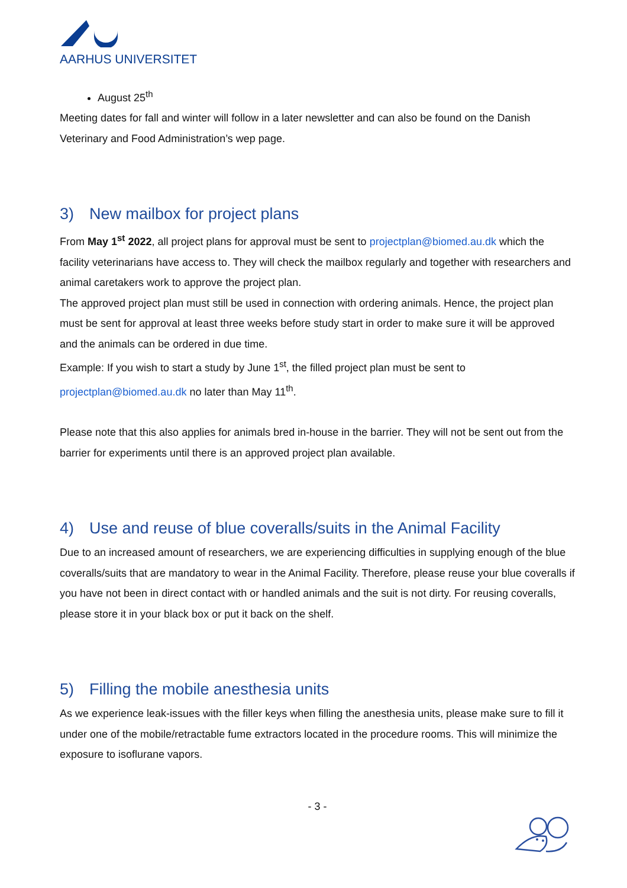AARHUS UNIVERSITET
August 25<sup>th</sup>
Meeting dates for fall and winter will follow in a later newsletter and can also be found on the Danish Veterinary and Food Administration’s wep page.
3) New mailbox for project plans
From May 1<sup>st</sup> 2022, all project plans for approval must be sent to projectplan@biomed.au.dk which the facility veterinarians have access to. They will check the mailbox regularly and together with researchers and animal caretakers work to approve the project plan.
The approved project plan must still be used in connection with ordering animals. Hence, the project plan must be sent for approval at least three weeks before study start in order to make sure it will be approved and the animals can be ordered in due time.
Example: If you wish to start a study by June 1<sup>st</sup>, the filled project plan must be sent to projectplan@biomed.au.dk no later than May 11<sup>th</sup>.
Please note that this also applies for animals bred in-house in the barrier. They will not be sent out from the barrier for experiments until there is an approved project plan available.
4) Use and reuse of blue coveralls/suits in the Animal Facility
Due to an increased amount of researchers, we are experiencing difficulties in supplying enough of the blue coveralls/suits that are mandatory to wear in the Animal Facility. Therefore, please reuse your blue coveralls if you have not been in direct contact with or handled animals and the suit is not dirty. For reusing coveralls, please store it in your black box or put it back on the shelf.
5) Filling the mobile anesthesia units
As we experience leak-issues with the filler keys when filling the anesthesia units, please make sure to fill it under one of the mobile/retractable fume extractors located in the procedure rooms. This will minimize the exposure to isoflurane vapors.
- 3 -